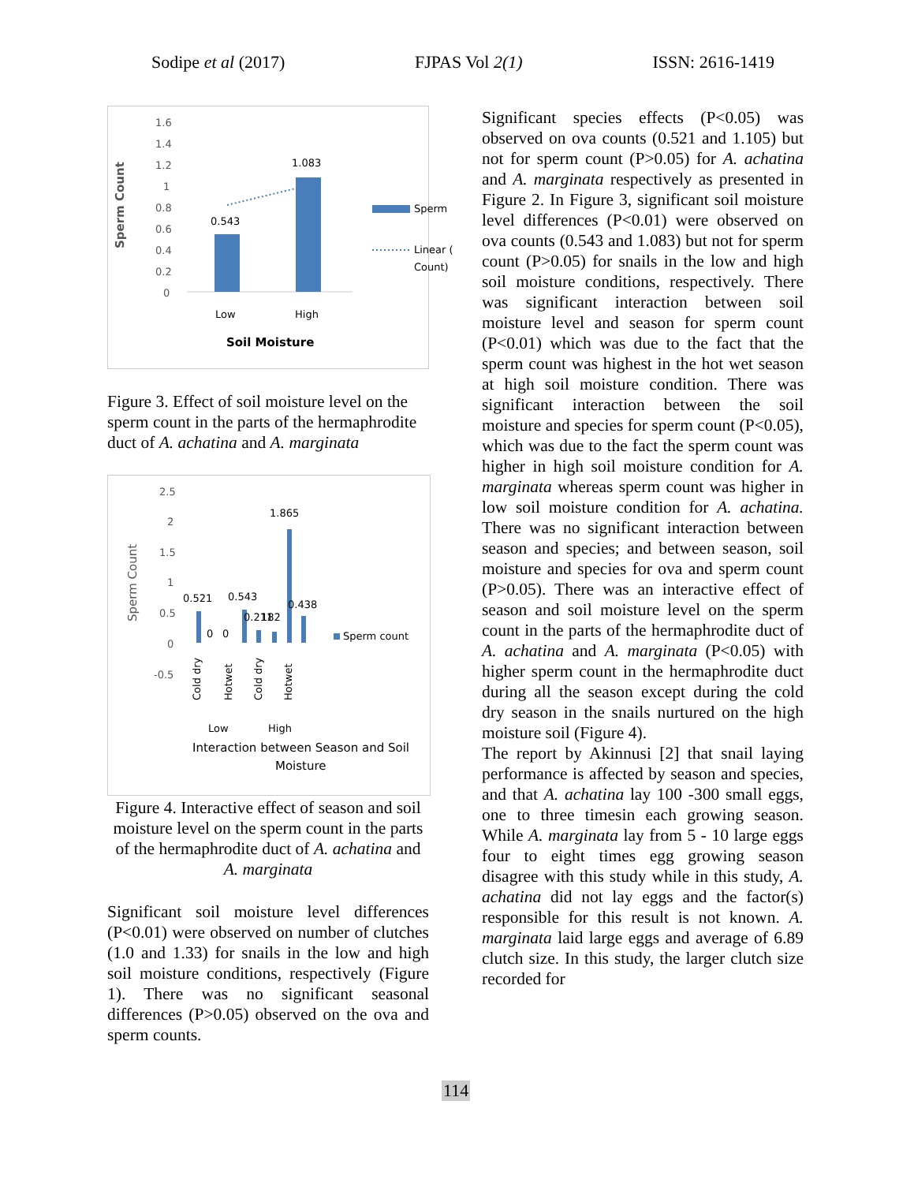Sodipe et al (2017) FJPAS Vol 2(1) ISSN: 2616-1419
Sperm Count
1.6
1.4
1.2
1
0.8
0.6
0.4
0.2
0
0.543
1.083
Low
High
Soil Moisture
Sperm
Linear (
Count)
Figure 3. Effect of soil moisture level on the sperm count in the parts of the hermaphrodite duct of A. achatina and A. marginata
Sperm Count
2.5
2
1.5
1
0.5
0
-0.5
0.521
0.543
0.211
182
1.865
0.438
0
0
Cold dry
Hotwet
Cold dry
Hotwet
Low
High
Interaction between Season and Soil
Moisture
Sperm count
Figure 4. Interactive effect of season and soil moisture level on the sperm count in the parts of the hermaphrodite duct of A. achatina and A. marginata
Significant soil moisture level differences (P<0.01) were observed on number of clutches (1.0 and 1.33) for snails in the low and high soil moisture conditions, respectively (Figure 1). There was no significant seasonal differences (P>0.05) observed on the ova and sperm counts.
Significant species effects (P<0.05) was observed on ova counts (0.521 and 1.105) but not for sperm count (P>0.05) for A. achatina and A. marginata respectively as presented in Figure 2. In Figure 3, significant soil moisture level differences (P<0.01) were observed on ova counts (0.543 and 1.083) but not for sperm count (P>0.05) for snails in the low and high soil moisture conditions, respectively. There was significant interaction between soil moisture level and season for sperm count (P<0.01) which was due to the fact that the sperm count was highest in the hot wet season at high soil moisture condition. There was significant interaction between the soil moisture and species for sperm count (P<0.05), which was due to the fact the sperm count was higher in high soil moisture condition for A. marginata whereas sperm count was higher in low soil moisture condition for A. achatina. There was no significant interaction between season and species; and between season, soil moisture and species for ova and sperm count (P>0.05). There was an interactive effect of season and soil moisture level on the sperm count in the parts of the hermaphrodite duct of A. achatina and A. marginata (P<0.05) with higher sperm count in the hermaphrodite duct during all the season except during the cold dry season in the snails nurtured on the high moisture soil (Figure 4).
The report by Akinnusi [2] that snail laying performance is affected by season and species, and that A. achatina lay 100 -300 small eggs, one to three timesin each growing season. While A. marginata lay from 5 - 10 large eggs four to eight times egg growing season disagree with this study while in this study, A. achatina did not lay eggs and the factor(s) responsible for this result is not known. A. marginata laid large eggs and average of 6.89 clutch size. In this study, the larger clutch size recorded for
114